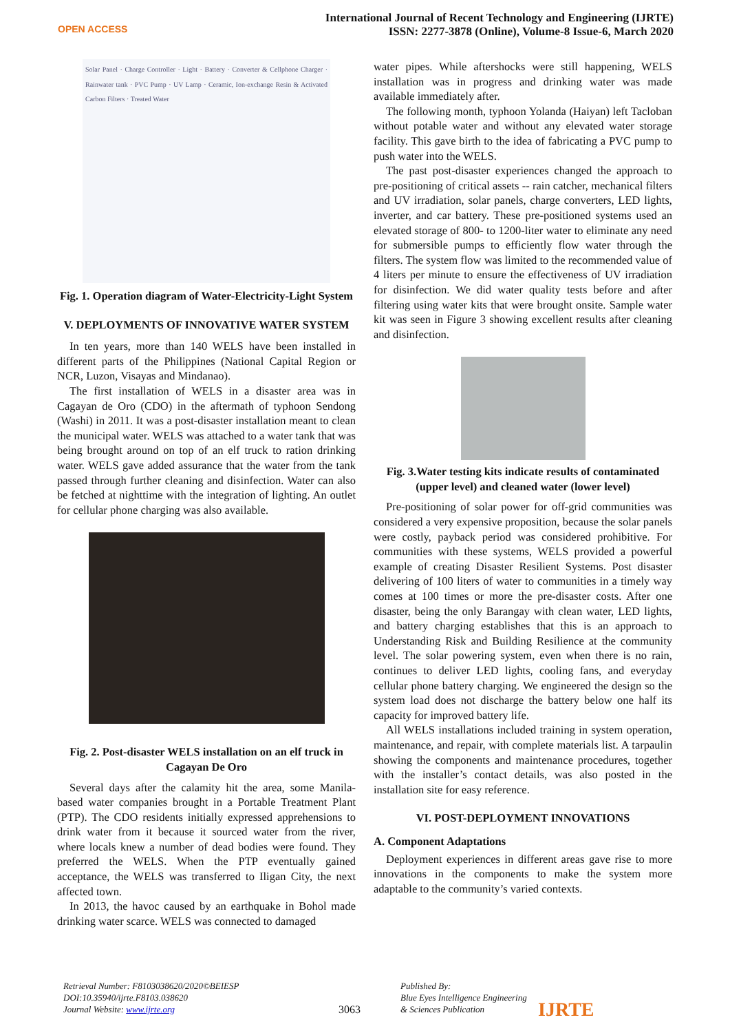OPEN ACCESS
International Journal of Recent Technology and Engineering (IJRTE)
ISSN: 2277-3878 (Online), Volume-8 Issue-6, March 2020
Solar Panel · Charge Controller · Light · Battery · Converter & Cellphone Charger · Rainwater tank · PVC Pump · UV Lamp · Ceramic, Ion-exchange Resin & Activated Carbon Filters · Treated Water
Fig. 1. Operation diagram of Water-Electricity-Light System
V. DEPLOYMENTS OF INNOVATIVE WATER SYSTEM
In ten years, more than 140 WELS have been installed in different parts of the Philippines (National Capital Region or NCR, Luzon, Visayas and Mindanao).
The first installation of WELS in a disaster area was in Cagayan de Oro (CDO) in the aftermath of typhoon Sendong (Washi) in 2011. It was a post-disaster installation meant to clean the municipal water. WELS was attached to a water tank that was being brought around on top of an elf truck to ration drinking water. WELS gave added assurance that the water from the tank passed through further cleaning and disinfection. Water can also be fetched at nighttime with the integration of lighting. An outlet for cellular phone charging was also available.
Fig. 2. Post-disaster WELS installation on an elf truck in Cagayan De Oro
Several days after the calamity hit the area, some Manila-based water companies brought in a Portable Treatment Plant (PTP). The CDO residents initially expressed apprehensions to drink water from it because it sourced water from the river, where locals knew a number of dead bodies were found. They preferred the WELS. When the PTP eventually gained acceptance, the WELS was transferred to Iligan City, the next affected town.
In 2013, the havoc caused by an earthquake in Bohol made drinking water scarce. WELS was connected to damaged
water pipes. While aftershocks were still happening, WELS installation was in progress and drinking water was made available immediately after.
The following month, typhoon Yolanda (Haiyan) left Tacloban without potable water and without any elevated water storage facility. This gave birth to the idea of fabricating a PVC pump to push water into the WELS.
The past post-disaster experiences changed the approach to pre-positioning of critical assets -- rain catcher, mechanical filters and UV irradiation, solar panels, charge converters, LED lights, inverter, and car battery. These pre-positioned systems used an elevated storage of 800- to 1200-liter water to eliminate any need for submersible pumps to efficiently flow water through the filters. The system flow was limited to the recommended value of 4 liters per minute to ensure the effectiveness of UV irradiation for disinfection. We did water quality tests before and after filtering using water kits that were brought onsite. Sample water kit was seen in Figure 3 showing excellent results after cleaning and disinfection.
Fig. 3.Water testing kits indicate results of contaminated (upper level) and cleaned water (lower level)
Pre-positioning of solar power for off-grid communities was considered a very expensive proposition, because the solar panels were costly, payback period was considered prohibitive. For communities with these systems, WELS provided a powerful example of creating Disaster Resilient Systems. Post disaster delivering of 100 liters of water to communities in a timely way comes at 100 times or more the pre-disaster costs. After one disaster, being the only Barangay with clean water, LED lights, and battery charging establishes that this is an approach to Understanding Risk and Building Resilience at the community level. The solar powering system, even when there is no rain, continues to deliver LED lights, cooling fans, and everyday cellular phone battery charging. We engineered the design so the system load does not discharge the battery below one half its capacity for improved battery life.
All WELS installations included training in system operation, maintenance, and repair, with complete materials list. A tarpaulin showing the components and maintenance procedures, together with the installer’s contact details, was also posted in the installation site for easy reference.
VI. POST-DEPLOYMENT INNOVATIONS
A. Component Adaptations
Deployment experiences in different areas gave rise to more innovations in the components to make the system more adaptable to the community’s varied contexts.
Retrieval Number: F8103038620/2020©BEIESP
DOI:10.35940/ijrte.F8103.038620
Journal Website: www.ijrte.org
3063
Published By:
Blue Eyes Intelligence Engineering
& Sciences Publication
IJRTE